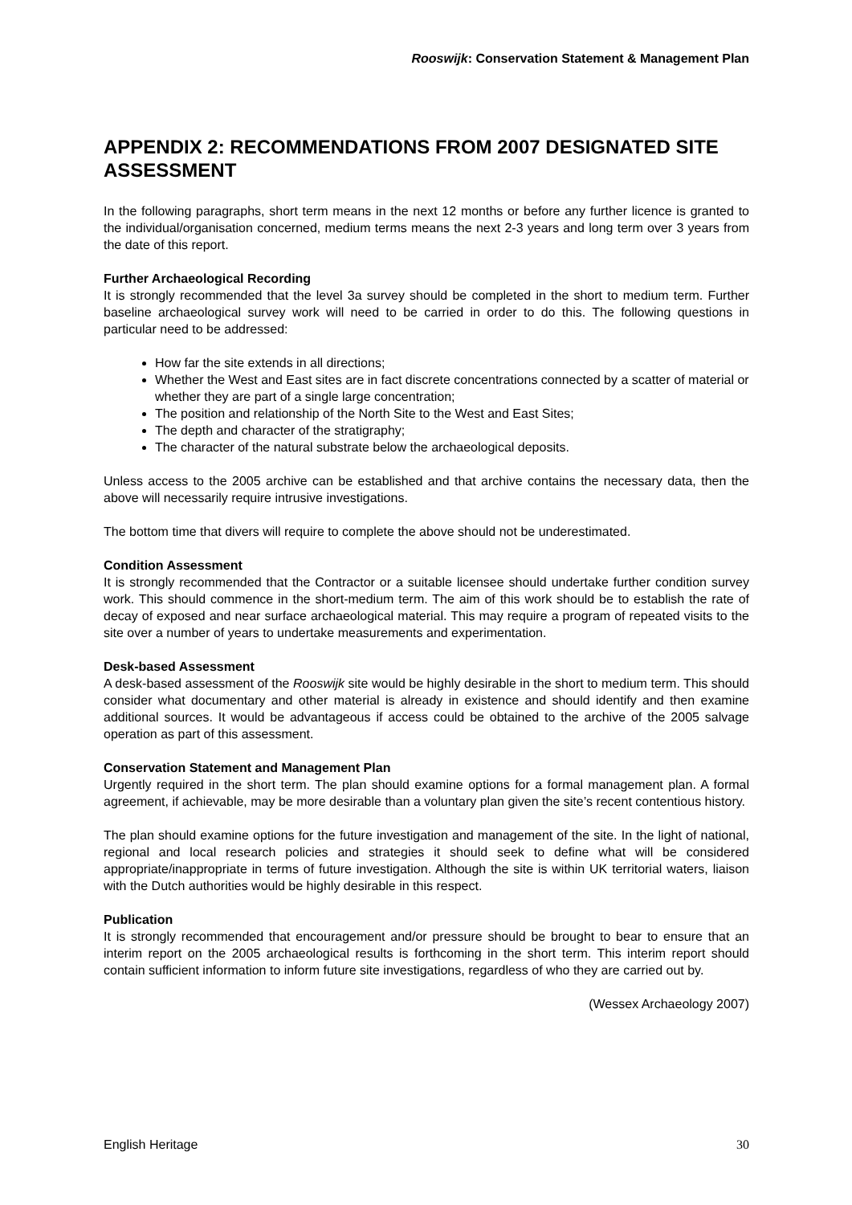Rooswijk: Conservation Statement & Management Plan
APPENDIX 2: RECOMMENDATIONS FROM 2007 DESIGNATED SITE ASSESSMENT
In the following paragraphs, short term means in the next 12 months or before any further licence is granted to the individual/organisation concerned, medium terms means the next 2-3 years and long term over 3 years from the date of this report.
Further Archaeological Recording
It is strongly recommended that the level 3a survey should be completed in the short to medium term. Further baseline archaeological survey work will need to be carried in order to do this. The following questions in particular need to be addressed:
How far the site extends in all directions;
Whether the West and East sites are in fact discrete concentrations connected by a scatter of material or whether they are part of a single large concentration;
The position and relationship of the North Site to the West and East Sites;
The depth and character of the stratigraphy;
The character of the natural substrate below the archaeological deposits.
Unless access to the 2005 archive can be established and that archive contains the necessary data, then the above will necessarily require intrusive investigations.
The bottom time that divers will require to complete the above should not be underestimated.
Condition Assessment
It is strongly recommended that the Contractor or a suitable licensee should undertake further condition survey work. This should commence in the short-medium term. The aim of this work should be to establish the rate of decay of exposed and near surface archaeological material. This may require a program of repeated visits to the site over a number of years to undertake measurements and experimentation.
Desk-based Assessment
A desk-based assessment of the Rooswijk site would be highly desirable in the short to medium term. This should consider what documentary and other material is already in existence and should identify and then examine additional sources. It would be advantageous if access could be obtained to the archive of the 2005 salvage operation as part of this assessment.
Conservation Statement and Management Plan
Urgently required in the short term. The plan should examine options for a formal management plan. A formal agreement, if achievable, may be more desirable than a voluntary plan given the site’s recent contentious history.
The plan should examine options for the future investigation and management of the site. In the light of national, regional and local research policies and strategies it should seek to define what will be considered appropriate/inappropriate in terms of future investigation. Although the site is within UK territorial waters, liaison with the Dutch authorities would be highly desirable in this respect.
Publication
It is strongly recommended that encouragement and/or pressure should be brought to bear to ensure that an interim report on the 2005 archaeological results is forthcoming in the short term. This interim report should contain sufficient information to inform future site investigations, regardless of who they are carried out by.
(Wessex Archaeology 2007)
English Heritage 30